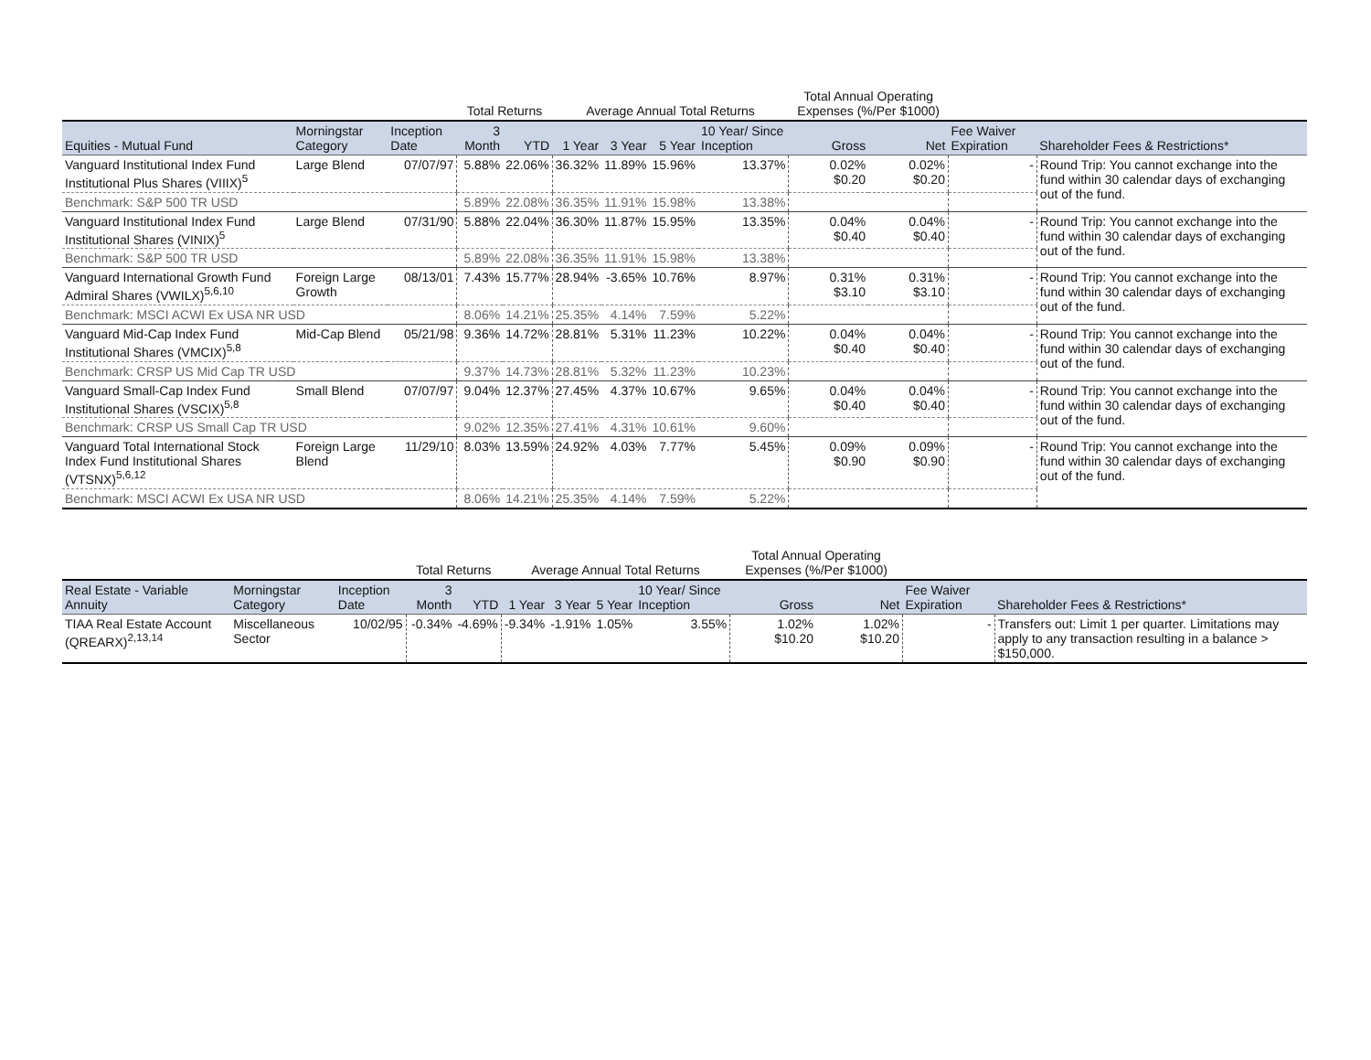| | | | Total Returns | | Average Annual Total Returns | | | | Total Annual Operating Expenses (%/Per $1000) | | | |
| --- | --- | --- | --- | --- | --- | --- | --- | --- | --- | --- | --- | --- |
| Equities - Mutual Fund | Morningstar Category | Inception Date | 3 Month | YTD | 1 Year | 3 Year | 5 Year | 10 Year/ Since Inception | Gross | Net | Fee Waiver Expiration | Shareholder Fees & Restrictions* |
| Vanguard Institutional Index Fund Institutional Plus Shares (VIIIX)<sup>5</sup> | Large Blend | 07/07/97 | 5.88% | 22.06% | 36.32% | 11.89% | 15.96% | 13.37% | 0.02% $0.20 | 0.02% $0.20 | - | Round Trip: You cannot exchange into the fund within 30 calendar days of exchanging out of the fund. |
| Benchmark: S&P 500 TR USD | | | 5.89% | 22.08% | 36.35% | 11.91% | 15.98% | 13.38% | | | | |
| Vanguard Institutional Index Fund Institutional Shares (VINIX)<sup>5</sup> | Large Blend | 07/31/90 | 5.88% | 22.04% | 36.30% | 11.87% | 15.95% | 13.35% | 0.04% $0.40 | 0.04% $0.40 | - | Round Trip: You cannot exchange into the fund within 30 calendar days of exchanging out of the fund. |
| Benchmark: S&P 500 TR USD | | | 5.89% | 22.08% | 36.35% | 11.91% | 15.98% | 13.38% | | | | |
| Vanguard International Growth Fund Admiral Shares (VWILX)<sup>5,6,10</sup> | Foreign Large Growth | 08/13/01 | 7.43% | 15.77% | 28.94% | -3.65% | 10.76% | 8.97% | 0.31% $3.10 | 0.31% $3.10 | - | Round Trip: You cannot exchange into the fund within 30 calendar days of exchanging out of the fund. |
| Benchmark: MSCI ACWI Ex USA NR USD | | | 8.06% | 14.21% | 25.35% | 4.14% | 7.59% | 5.22% | | | | |
| Vanguard Mid-Cap Index Fund Institutional Shares (VMCIX)<sup>5,8</sup> | Mid-Cap Blend | 05/21/98 | 9.36% | 14.72% | 28.81% | 5.31% | 11.23% | 10.22% | 0.04% $0.40 | 0.04% $0.40 | - | Round Trip: You cannot exchange into the fund within 30 calendar days of exchanging out of the fund. |
| Benchmark: CRSP US Mid Cap TR USD | | | 9.37% | 14.73% | 28.81% | 5.32% | 11.23% | 10.23% | | | | |
| Vanguard Small-Cap Index Fund Institutional Shares (VSCIX)<sup>5,8</sup> | Small Blend | 07/07/97 | 9.04% | 12.37% | 27.45% | 4.37% | 10.67% | 9.65% | 0.04% $0.40 | 0.04% $0.40 | - | Round Trip: You cannot exchange into the fund within 30 calendar days of exchanging out of the fund. |
| Benchmark: CRSP US Small Cap TR USD | | | 9.02% | 12.35% | 27.41% | 4.31% | 10.61% | 9.60% | | | | |
| Vanguard Total International Stock Index Fund Institutional Shares (VTSNX)<sup>5,6,12</sup> | Foreign Large Blend | 11/29/10 | 8.03% | 13.59% | 24.92% | 4.03% | 7.77% | 5.45% | 0.09% $0.90 | 0.09% $0.90 | - | Round Trip: You cannot exchange into the fund within 30 calendar days of exchanging out of the fund. |
| Benchmark: MSCI ACWI Ex USA NR USD | | | 8.06% | 14.21% | 25.35% | 4.14% | 7.59% | 5.22% | | | | |
| | | | Total Returns | | Average Annual Total Returns | | | | Total Annual Operating Expenses (%/Per $1000) | | | |
| --- | --- | --- | --- | --- | --- | --- | --- | --- | --- | --- | --- | --- |
| Real Estate - Variable Annuity | Morningstar Category | Inception Date | 3 Month | YTD | 1 Year | 3 Year | 5 Year | 10 Year/ Since Inception | Gross | Net | Fee Waiver Expiration | Shareholder Fees & Restrictions* |
| TIAA Real Estate Account (QREARX)<sup>2,13,14</sup> | Miscellaneous Sector | 10/02/95 | -0.34% | -4.69% | -9.34% | -1.91% | 1.05% | 3.55% | 1.02% $10.20 | 1.02% $10.20 | - | Transfers out: Limit 1 per quarter. Limitations may apply to any transaction resulting in a balance > $150,000. |